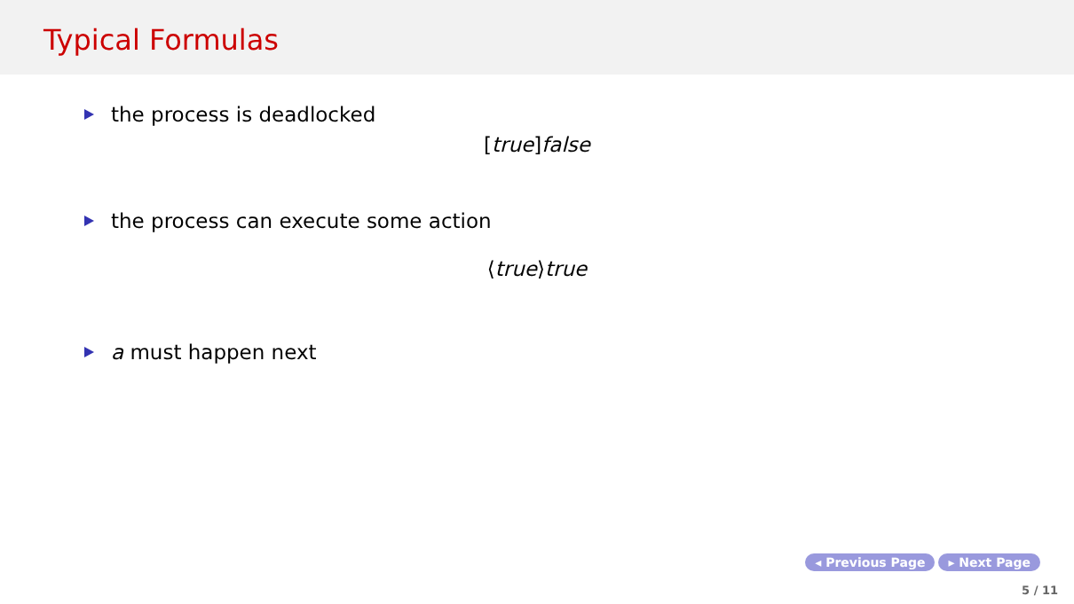Typical Formulas
the process is deadlocked
[true]false
the process can execute some action
⟨true⟩true
a must happen next
◂ Previous Page ▸ Next Page
5 / 11